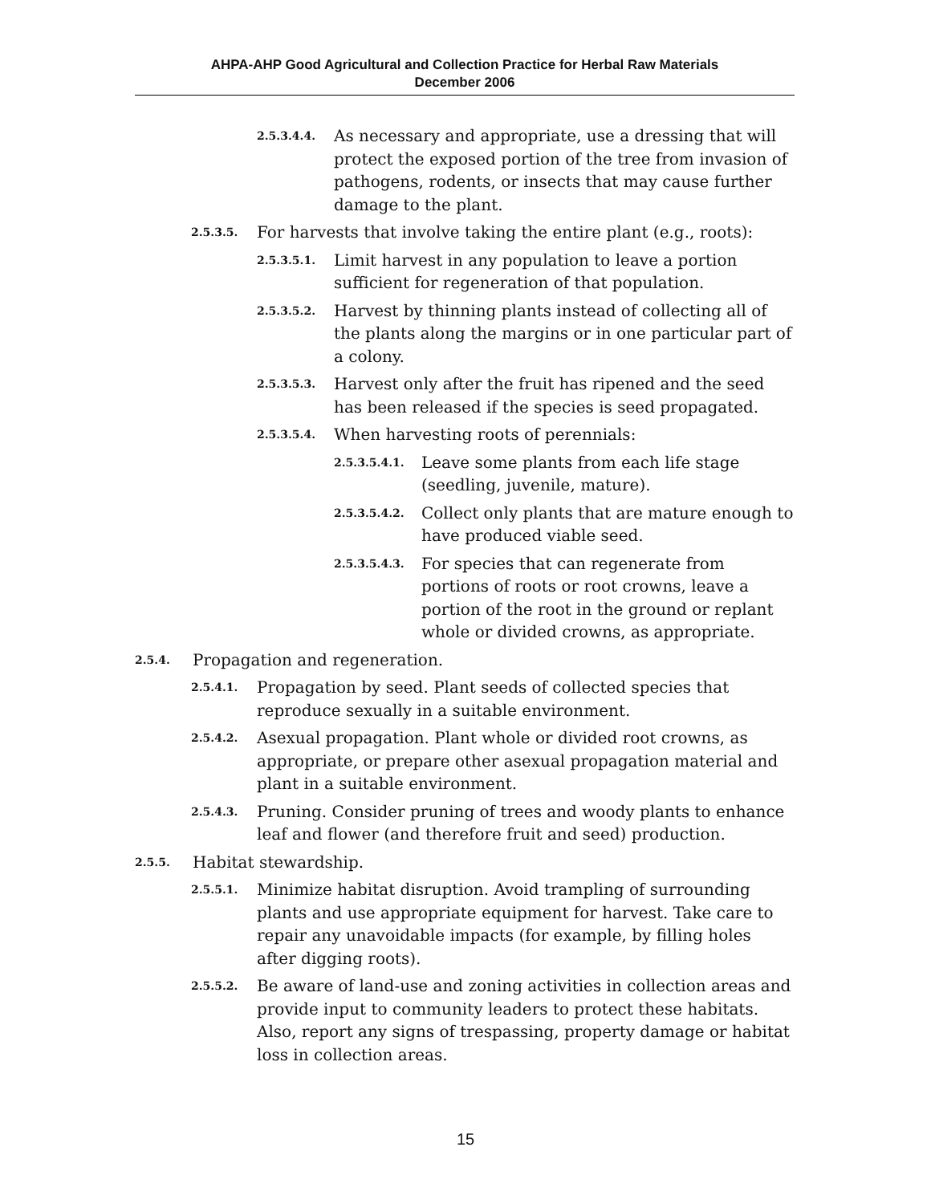AHPA-AHP Good Agricultural and Collection Practice for Herbal Raw Materials
December 2006
2.5.3.4.4. As necessary and appropriate, use a dressing that will protect the exposed portion of the tree from invasion of pathogens, rodents, or insects that may cause further damage to the plant.
2.5.3.5. For harvests that involve taking the entire plant (e.g., roots):
2.5.3.5.1. Limit harvest in any population to leave a portion sufficient for regeneration of that population.
2.5.3.5.2. Harvest by thinning plants instead of collecting all of the plants along the margins or in one particular part of a colony.
2.5.3.5.3. Harvest only after the fruit has ripened and the seed has been released if the species is seed propagated.
2.5.3.5.4. When harvesting roots of perennials:
2.5.3.5.4.1. Leave some plants from each life stage (seedling, juvenile, mature).
2.5.3.5.4.2. Collect only plants that are mature enough to have produced viable seed.
2.5.3.5.4.3. For species that can regenerate from portions of roots or root crowns, leave a portion of the root in the ground or replant whole or divided crowns, as appropriate.
2.5.4. Propagation and regeneration.
2.5.4.1. Propagation by seed. Plant seeds of collected species that reproduce sexually in a suitable environment.
2.5.4.2. Asexual propagation. Plant whole or divided root crowns, as appropriate, or prepare other asexual propagation material and plant in a suitable environment.
2.5.4.3. Pruning. Consider pruning of trees and woody plants to enhance leaf and flower (and therefore fruit and seed) production.
2.5.5. Habitat stewardship.
2.5.5.1. Minimize habitat disruption. Avoid trampling of surrounding plants and use appropriate equipment for harvest. Take care to repair any unavoidable impacts (for example, by filling holes after digging roots).
2.5.5.2. Be aware of land-use and zoning activities in collection areas and provide input to community leaders to protect these habitats. Also, report any signs of trespassing, property damage or habitat loss in collection areas.
15